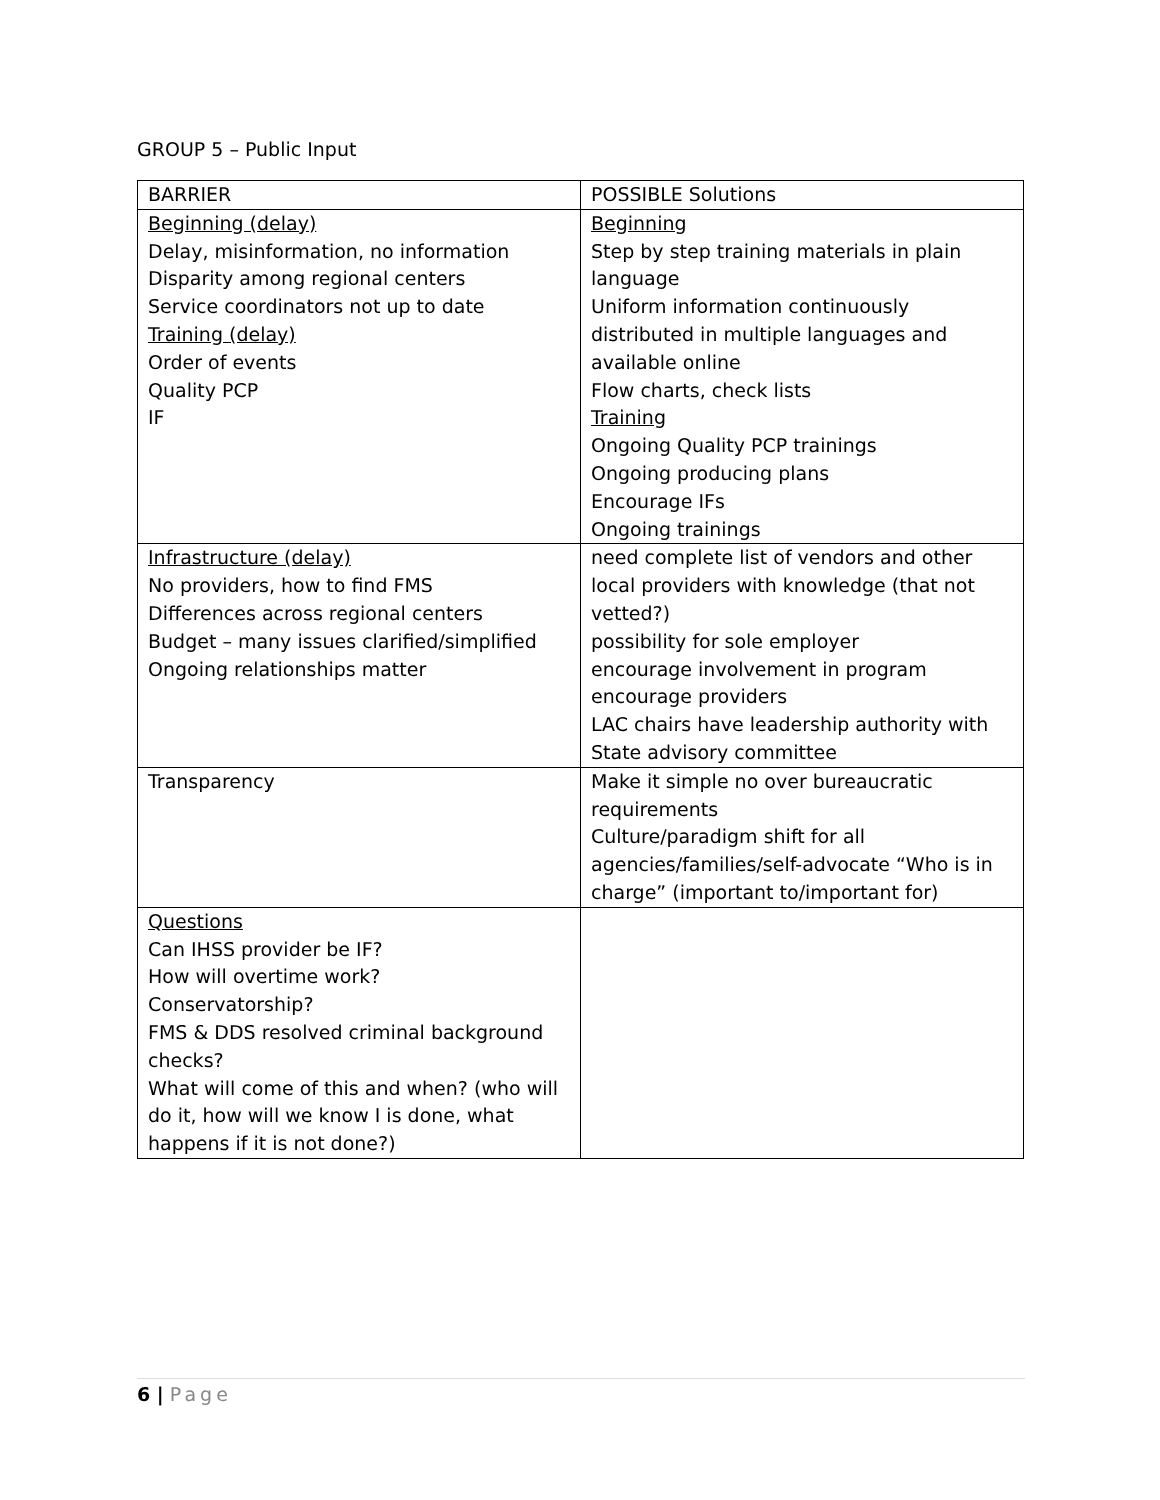GROUP 5 – Public Input
| BARRIER | POSSIBLE Solutions |
| Beginning (delay) Delay, misinformation, no information Disparity among regional centers Service coordinators not up to date Training (delay) Order of events Quality PCP IF | Beginning Step by step training materials in plain language Uniform information continuously distributed in multiple languages and available online Flow charts, check lists Training Ongoing Quality PCP trainings Ongoing producing plans Encourage IFs Ongoing trainings |
| Infrastructure (delay) No providers, how to find FMS Differences across regional centers Budget – many issues clarified/simplified Ongoing relationships matter | need complete list of vendors and other local providers with knowledge (that not vetted?) possibility for sole employer encourage involvement in program encourage providers LAC chairs have leadership authority with State advisory committee |
| Transparency | Make it simple no over bureaucratic requirements Culture/paradigm shift for all agencies/families/self-advocate “Who is in charge” (important to/important for) |
| Questions Can IHSS provider be IF? How will overtime work? Conservatorship? FMS & DDS resolved criminal background checks? What will come of this and when? (who will do it, how will we know I is done, what happens if it is not done?) | |
6 | Page